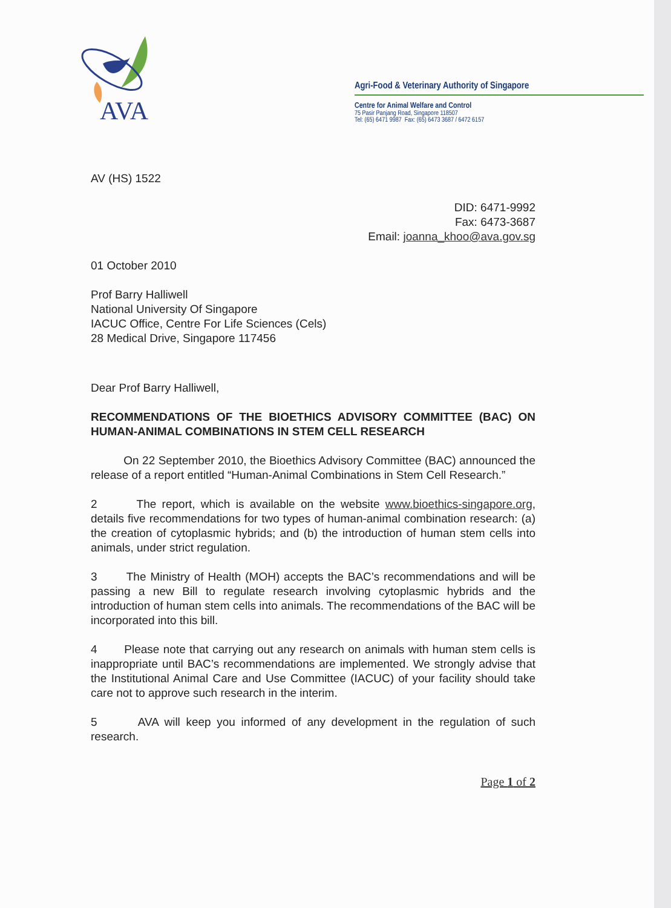AVA
Agri-Food & Veterinary Authority of Singapore
Centre for Animal Welfare and Control
75 Pasir Panjang Road, Singapore 118507
Tel: (65) 6471 9987 Fax: (65) 6473 3687 / 6472 6157
AV (HS) 1522
DID: 6471-9992
Fax: 6473-3687
Email: joanna_khoo@ava.gov.sg
01 October 2010
Prof Barry Halliwell
National University Of Singapore
IACUC Office, Centre For Life Sciences (Cels)
28 Medical Drive, Singapore 117456
Dear Prof Barry Halliwell,
RECOMMENDATIONS OF THE BIOETHICS ADVISORY COMMITTEE (BAC) ON HUMAN-ANIMAL COMBINATIONS IN STEM CELL RESEARCH
On 22 September 2010, the Bioethics Advisory Committee (BAC) announced the release of a report entitled “Human-Animal Combinations in Stem Cell Research.”
2 The report, which is available on the website www.bioethics-singapore.org, details five recommendations for two types of human-animal combination research: (a) the creation of cytoplasmic hybrids; and (b) the introduction of human stem cells into animals, under strict regulation.
3 The Ministry of Health (MOH) accepts the BAC’s recommendations and will be passing a new Bill to regulate research involving cytoplasmic hybrids and the introduction of human stem cells into animals. The recommendations of the BAC will be incorporated into this bill.
4 Please note that carrying out any research on animals with human stem cells is inappropriate until BAC’s recommendations are implemented. We strongly advise that the Institutional Animal Care and Use Committee (IACUC) of your facility should take care not to approve such research in the interim.
5 AVA will keep you informed of any development in the regulation of such research.
Page 1 of 2